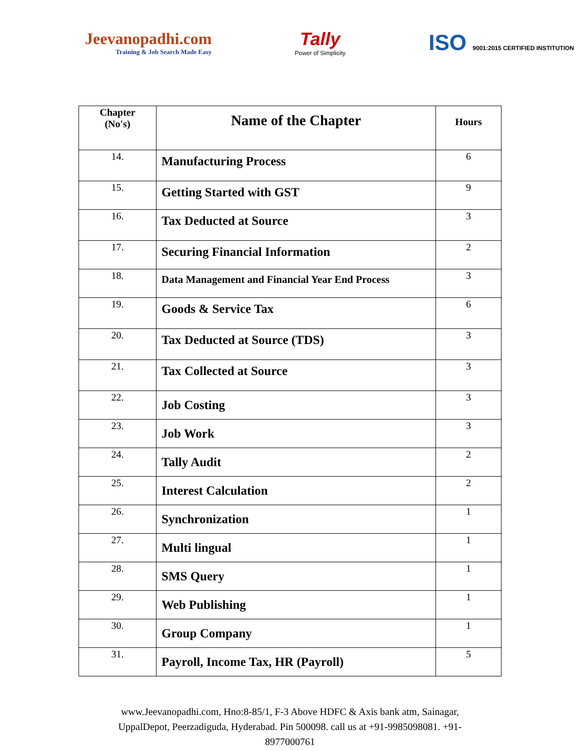Jeevanopadhi.com
Training & Job Search Made Easy
Tally
Power of Simplicity
ISO 9001:2015 CERTIFIED INSTITUTION
| Chapter (No's) | Name of the Chapter | Hours |
| --- | --- | --- |
| 14. | Manufacturing Process | 6 |
| 15. | Getting Started with GST | 9 |
| 16. | Tax Deducted at Source | 3 |
| 17. | Securing Financial Information | 2 |
| 18. | Data Management and Financial Year End Process | 3 |
| 19. | Goods & Service Tax | 6 |
| 20. | Tax Deducted at Source (TDS) | 3 |
| 21. | Tax Collected at Source | 3 |
| 22. | Job Costing | 3 |
| 23. | Job Work | 3 |
| 24. | Tally Audit | 2 |
| 25. | Interest Calculation | 2 |
| 26. | Synchronization | 1 |
| 27. | Multi lingual | 1 |
| 28. | SMS Query | 1 |
| 29. | Web Publishing | 1 |
| 30. | Group Company | 1 |
| 31. | Payroll, Income Tax, HR (Payroll) | 5 |
www.Jeevanopadhi.com, Hno:8-85/1, F-3 Above HDFC & Axis bank atm, Sainagar, UppalDepot, Peerzadiguda, Hyderabad. Pin 500098. call us at +91-9985098081. +91-8977000761